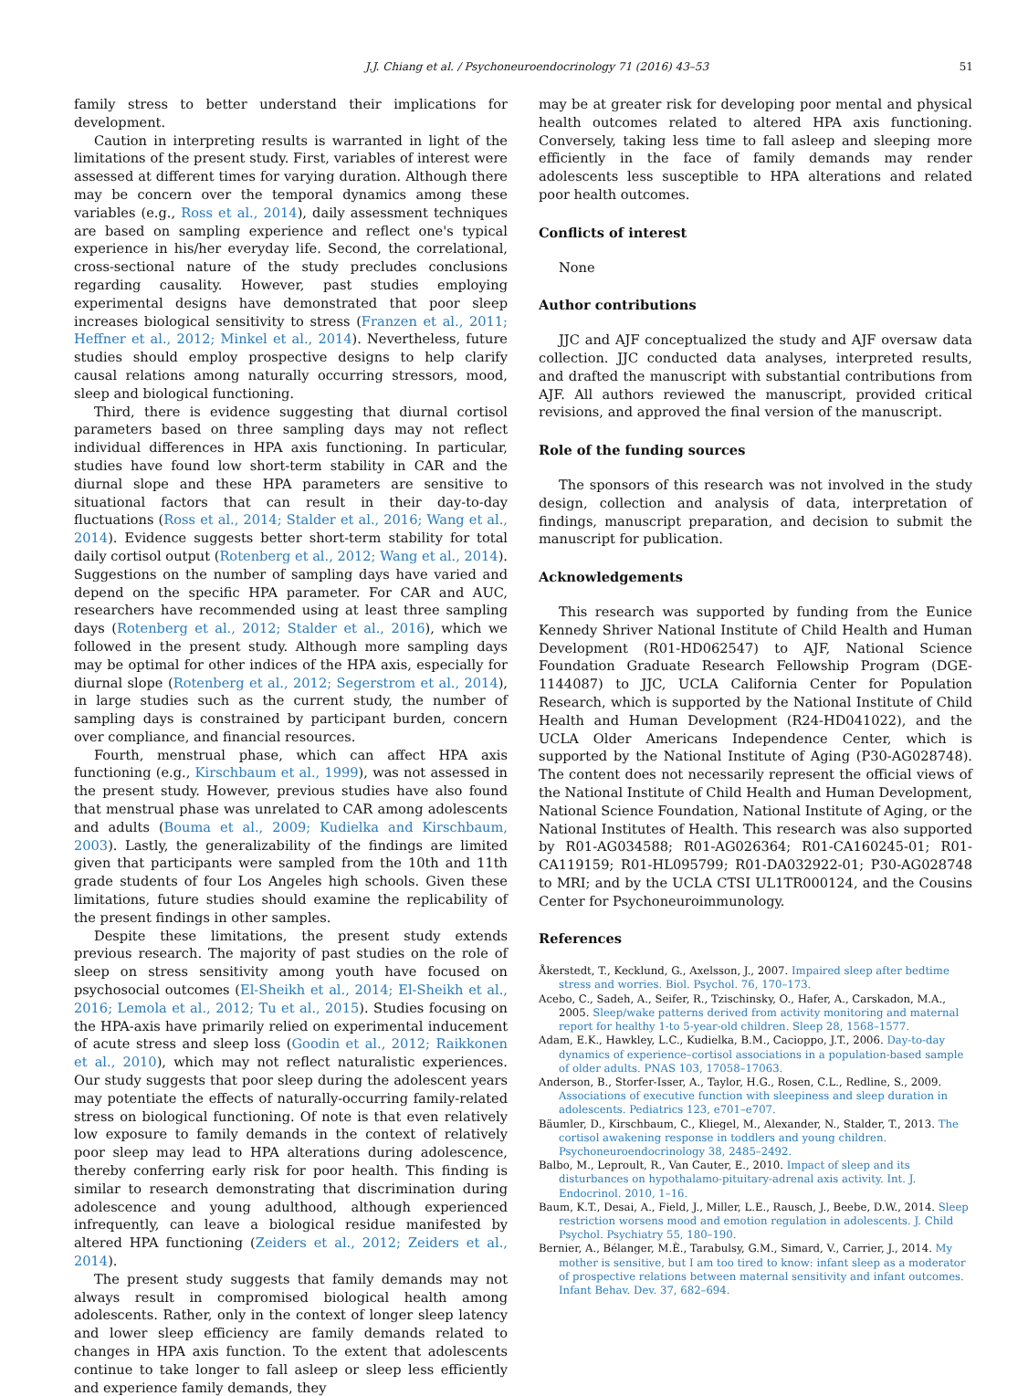J.J. Chiang et al. / Psychoneuroendocrinology 71 (2016) 43–53 51
family stress to better understand their implications for development.
Caution in interpreting results is warranted in light of the limitations of the present study. First, variables of interest were assessed at different times for varying duration. Although there may be concern over the temporal dynamics among these variables (e.g., Ross et al., 2014), daily assessment techniques are based on sampling experience and reflect one's typical experience in his/her everyday life. Second, the correlational, cross-sectional nature of the study precludes conclusions regarding causality. However, past studies employing experimental designs have demonstrated that poor sleep increases biological sensitivity to stress (Franzen et al., 2011; Heffner et al., 2012; Minkel et al., 2014). Nevertheless, future studies should employ prospective designs to help clarify causal relations among naturally occurring stressors, mood, sleep and biological functioning.
Third, there is evidence suggesting that diurnal cortisol parameters based on three sampling days may not reflect individual differences in HPA axis functioning. In particular, studies have found low short-term stability in CAR and the diurnal slope and these HPA parameters are sensitive to situational factors that can result in their day-to-day fluctuations (Ross et al., 2014; Stalder et al., 2016; Wang et al., 2014). Evidence suggests better short-term stability for total daily cortisol output (Rotenberg et al., 2012; Wang et al., 2014). Suggestions on the number of sampling days have varied and depend on the specific HPA parameter. For CAR and AUC, researchers have recommended using at least three sampling days (Rotenberg et al., 2012; Stalder et al., 2016), which we followed in the present study. Although more sampling days may be optimal for other indices of the HPA axis, especially for diurnal slope (Rotenberg et al., 2012; Segerstrom et al., 2014), in large studies such as the current study, the number of sampling days is constrained by participant burden, concern over compliance, and financial resources.
Fourth, menstrual phase, which can affect HPA axis functioning (e.g., Kirschbaum et al., 1999), was not assessed in the present study. However, previous studies have also found that menstrual phase was unrelated to CAR among adolescents and adults (Bouma et al., 2009; Kudielka and Kirschbaum, 2003). Lastly, the generalizability of the findings are limited given that participants were sampled from the 10th and 11th grade students of four Los Angeles high schools. Given these limitations, future studies should examine the replicability of the present findings in other samples.
Despite these limitations, the present study extends previous research. The majority of past studies on the role of sleep on stress sensitivity among youth have focused on psychosocial outcomes (El-Sheikh et al., 2014; El-Sheikh et al., 2016; Lemola et al., 2012; Tu et al., 2015). Studies focusing on the HPA-axis have primarily relied on experimental inducement of acute stress and sleep loss (Goodin et al., 2012; Raikkonen et al., 2010), which may not reflect naturalistic experiences. Our study suggests that poor sleep during the adolescent years may potentiate the effects of naturally-occurring family-related stress on biological functioning. Of note is that even relatively low exposure to family demands in the context of relatively poor sleep may lead to HPA alterations during adolescence, thereby conferring early risk for poor health. This finding is similar to research demonstrating that discrimination during adolescence and young adulthood, although experienced infrequently, can leave a biological residue manifested by altered HPA functioning (Zeiders et al., 2012; Zeiders et al., 2014).
The present study suggests that family demands may not always result in compromised biological health among adolescents. Rather, only in the context of longer sleep latency and lower sleep efficiency are family demands related to changes in HPA axis function. To the extent that adolescents continue to take longer to fall asleep or sleep less efficiently and experience family demands, they
may be at greater risk for developing poor mental and physical health outcomes related to altered HPA axis functioning. Conversely, taking less time to fall asleep and sleeping more efficiently in the face of family demands may render adolescents less susceptible to HPA alterations and related poor health outcomes.
Conflicts of interest
None
Author contributions
JJC and AJF conceptualized the study and AJF oversaw data collection. JJC conducted data analyses, interpreted results, and drafted the manuscript with substantial contributions from AJF. All authors reviewed the manuscript, provided critical revisions, and approved the final version of the manuscript.
Role of the funding sources
The sponsors of this research was not involved in the study design, collection and analysis of data, interpretation of findings, manuscript preparation, and decision to submit the manuscript for publication.
Acknowledgements
This research was supported by funding from the Eunice Kennedy Shriver National Institute of Child Health and Human Development (R01-HD062547) to AJF, National Science Foundation Graduate Research Fellowship Program (DGE-1144087) to JJC, UCLA California Center for Population Research, which is supported by the National Institute of Child Health and Human Development (R24-HD041022), and the UCLA Older Americans Independence Center, which is supported by the National Institute of Aging (P30-AG028748). The content does not necessarily represent the official views of the National Institute of Child Health and Human Development, National Science Foundation, National Institute of Aging, or the National Institutes of Health. This research was also supported by R01-AG034588; R01-AG026364; R01-CA160245-01; R01-CA119159; R01-HL095799; R01-DA032922-01; P30-AG028748 to MRI; and by the UCLA CTSI UL1TR000124, and the Cousins Center for Psychoneuroimmunology.
References
Åkerstedt, T., Kecklund, G., Axelsson, J., 2007. Impaired sleep after bedtime stress and worries. Biol. Psychol. 76, 170–173.
Acebo, C., Sadeh, A., Seifer, R., Tzischinsky, O., Hafer, A., Carskadon, M.A., 2005. Sleep/wake patterns derived from activity monitoring and maternal report for healthy 1-to 5-year-old children. Sleep 28, 1568–1577.
Adam, E.K., Hawkley, L.C., Kudielka, B.M., Cacioppo, J.T., 2006. Day-to-day dynamics of experience–cortisol associations in a population-based sample of older adults. PNAS 103, 17058–17063.
Anderson, B., Storfer-Isser, A., Taylor, H.G., Rosen, C.L., Redline, S., 2009. Associations of executive function with sleepiness and sleep duration in adolescents. Pediatrics 123, e701–e707.
Bäumler, D., Kirschbaum, C., Kliegel, M., Alexander, N., Stalder, T., 2013. The cortisol awakening response in toddlers and young children. Psychoneuroendocrinology 38, 2485–2492.
Balbo, M., Leproult, R., Van Cauter, E., 2010. Impact of sleep and its disturbances on hypothalamo-pituitary-adrenal axis activity. Int. J. Endocrinol. 2010, 1–16.
Baum, K.T., Desai, A., Field, J., Miller, L.E., Rausch, J., Beebe, D.W., 2014. Sleep restriction worsens mood and emotion regulation in adolescents. J. Child Psychol. Psychiatry 55, 180–190.
Bernier, A., Bélanger, M.È., Tarabulsy, G.M., Simard, V., Carrier, J., 2014. My mother is sensitive, but I am too tired to know: infant sleep as a moderator of prospective relations between maternal sensitivity and infant outcomes. Infant Behav. Dev. 37, 682–694.